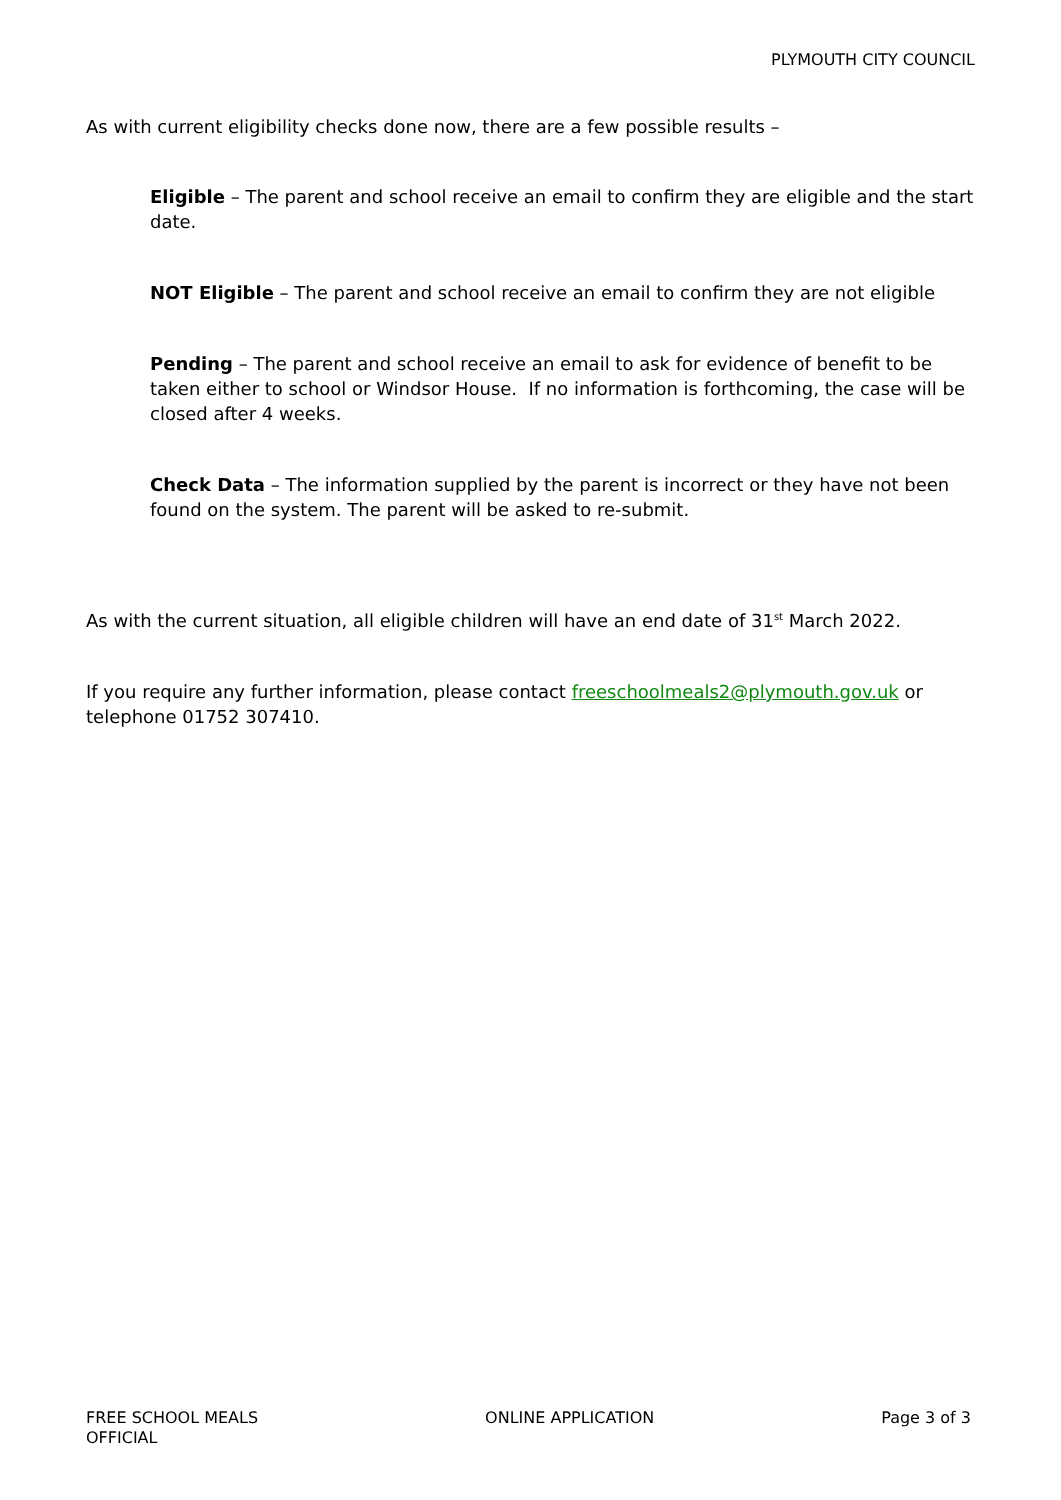PLYMOUTH CITY COUNCIL
As with current eligibility checks done now, there are a few possible results –
Eligible – The parent and school receive an email to confirm they are eligible and the start date.
NOT Eligible – The parent and school receive an email to confirm they are not eligible
Pending – The parent and school receive an email to ask for evidence of benefit to be taken either to school or Windsor House. If no information is forthcoming, the case will be closed after 4 weeks.
Check Data – The information supplied by the parent is incorrect or they have not been found on the system. The parent will be asked to re-submit.
As with the current situation, all eligible children will have an end date of 31<sup>st</sup> March 2022.
If you require any further information, please contact freeschoolmeals2@plymouth.gov.uk or telephone 01752 307410.
FREE SCHOOL MEALS
OFFICIAL
ONLINE APPLICATION Page 3 of 3